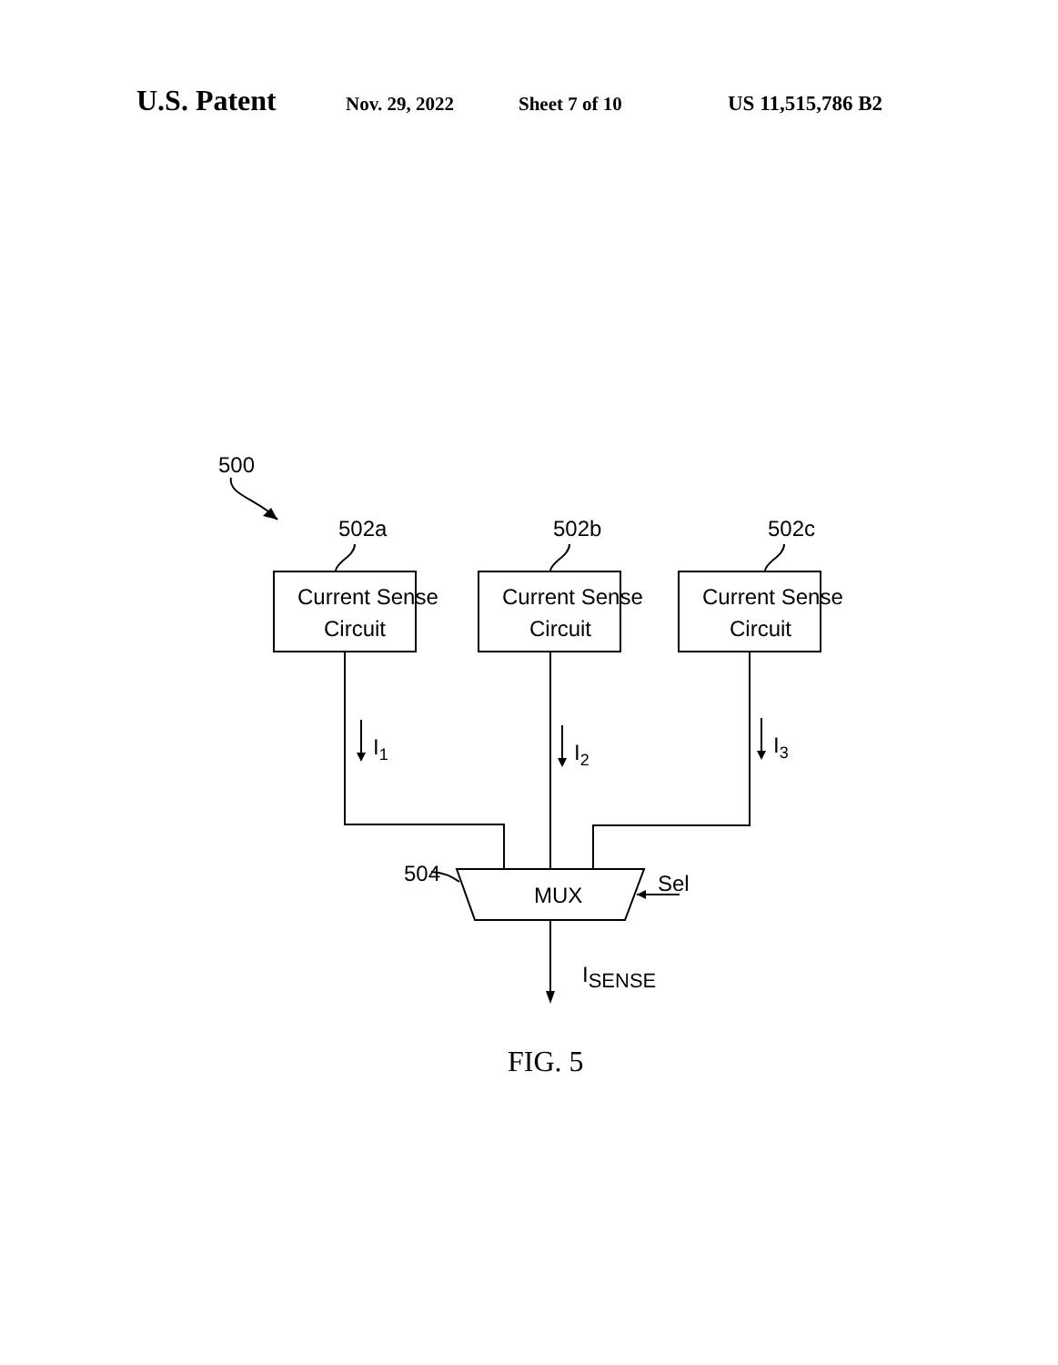U.S. Patent Nov. 29, 2022 Sheet 7 of 10 US 11,515,786 B2
500
502a
502b
502c
Current Sense
Circuit
Current Sense
Circuit
Current Sense
Circuit
I1
I2
I3
504
MUX
Sel
ISENSE
FIG. 5